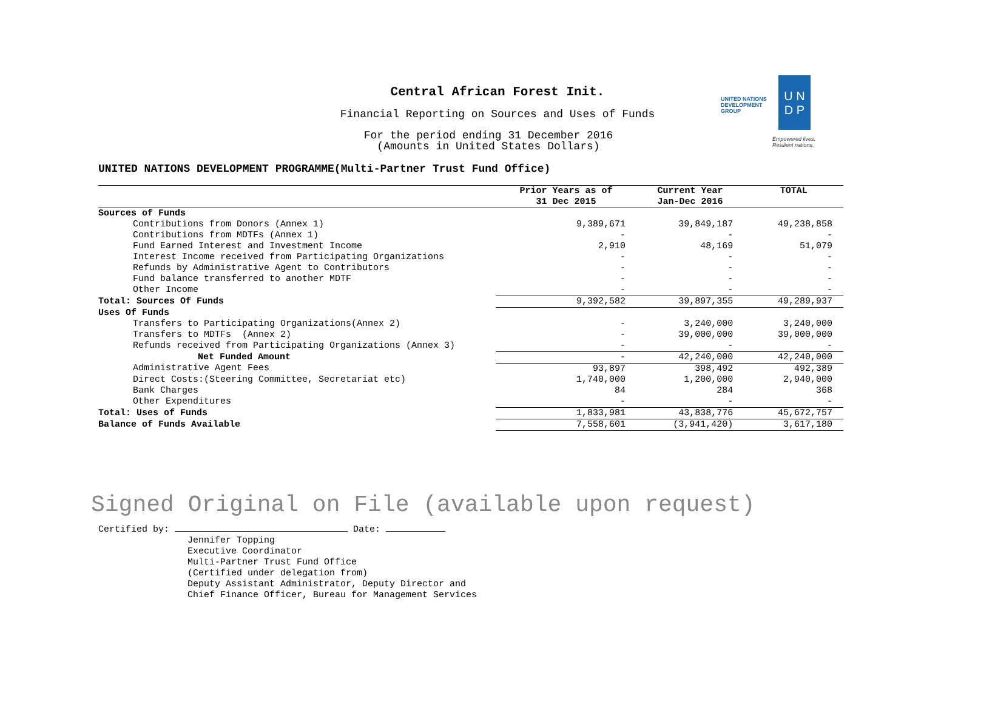Central African Forest Init.
Financial Reporting on Sources and Uses of Funds
For the period ending 31 December 2016
(Amounts in United States Dollars)
UNITED NATIONS
DEVELOPMENT GROUP
U N
D P
Empowered lives.
Resilient nations.
UNITED NATIONS DEVELOPMENT PROGRAMME(Multi-Partner Trust Fund Office)
| | Prior Years as of 31 Dec 2015 | Current Year Jan-Dec 2016 | TOTAL |
| --- | --- | --- | --- |
| Sources of Funds | | | |
| Contributions from Donors (Annex 1) | 9,389,671 | 39,849,187 | 49,238,858 |
| Contributions from MDTFs (Annex 1) | - | - | - |
| Fund Earned Interest and Investment Income | 2,910 | 48,169 | 51,079 |
| Interest Income received from Participating Organizations | - | - | - |
| Refunds by Administrative Agent to Contributors | - | - | - |
| Fund balance transferred to another MDTF | - | - | - |
| Other Income | - | - | - |
| Total: Sources Of Funds | 9,392,582 | 39,897,355 | 49,289,937 |
| Uses Of Funds | | | |
| Transfers to Participating Organizations(Annex 2) | - | 3,240,000 | 3,240,000 |
| Transfers to MDTFs (Annex 2) | - | 39,000,000 | 39,000,000 |
| Refunds received from Participating Organizations (Annex 3) | - | - | - |
| Net Funded Amount | - | 42,240,000 | 42,240,000 |
| Administrative Agent Fees | 93,897 | 398,492 | 492,389 |
| Direct Costs:(Steering Committee, Secretariat etc) | 1,740,000 | 1,200,000 | 2,940,000 |
| Bank Charges | 84 | 284 | 368 |
| Other Expenditures | - | - | - |
| Total: Uses of Funds | 1,833,981 | 43,838,776 | 45,672,757 |
| Balance of Funds Available | 7,558,601 | (3,941,420) | 3,617,180 |
Signed Original on File (available upon request)
Certified by: Date:
Jennifer Topping
Executive Coordinator
Multi-Partner Trust Fund Office
(Certified under delegation from)
Deputy Assistant Administrator, Deputy Director and
Chief Finance Officer, Bureau for Management Services